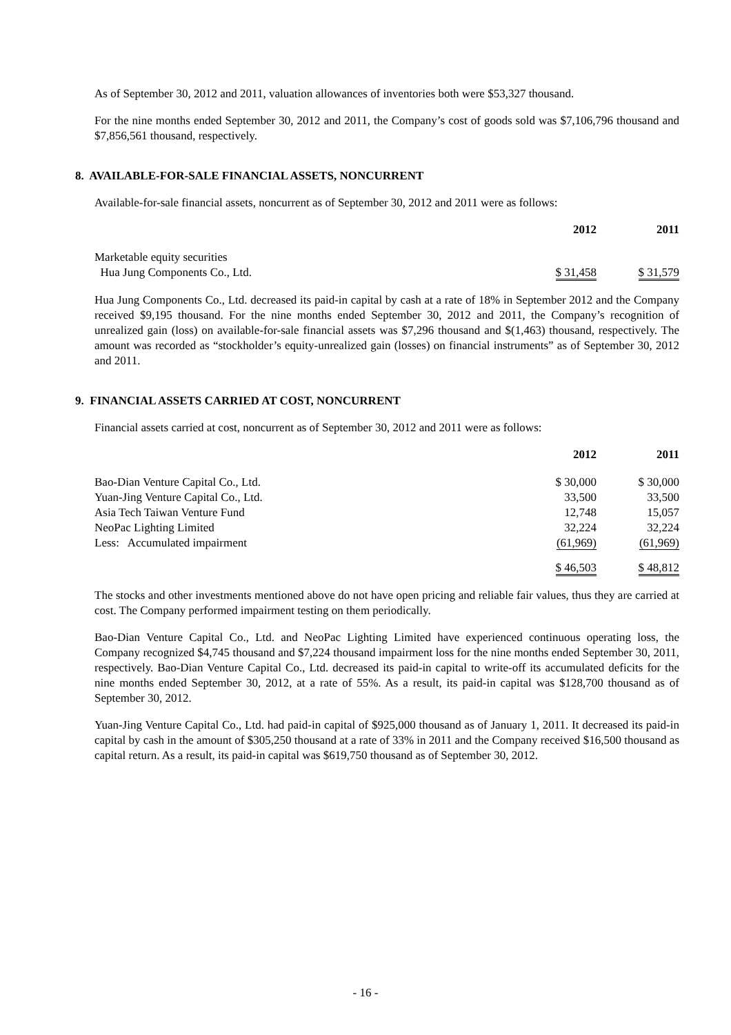As of September 30, 2012 and 2011, valuation allowances of inventories both were $53,327 thousand.
For the nine months ended September 30, 2012 and 2011, the Company’s cost of goods sold was $7,106,796 thousand and $7,856,561 thousand, respectively.
8. AVAILABLE-FOR-SALE FINANCIAL ASSETS, NONCURRENT
Available-for-sale financial assets, noncurrent as of September 30, 2012 and 2011 were as follows:
| | 2012 | 2011 |
| --- | --- | --- |
| Marketable equity securities | | |
| Hua Jung Components Co., Ltd. | $ 31,458 | $ 31,579 |
Hua Jung Components Co., Ltd. decreased its paid-in capital by cash at a rate of 18% in September 2012 and the Company received $9,195 thousand. For the nine months ended September 30, 2012 and 2011, the Company’s recognition of unrealized gain (loss) on available-for-sale financial assets was $7,296 thousand and $(1,463) thousand, respectively. The amount was recorded as “stockholder’s equity-unrealized gain (losses) on financial instruments” as of September 30, 2012 and 2011.
9. FINANCIAL ASSETS CARRIED AT COST, NONCURRENT
Financial assets carried at cost, noncurrent as of September 30, 2012 and 2011 were as follows:
| | 2012 | 2011 |
| --- | --- | --- |
| Bao-Dian Venture Capital Co., Ltd. | $ 30,000 | $ 30,000 |
| Yuan-Jing Venture Capital Co., Ltd. | 33,500 | 33,500 |
| Asia Tech Taiwan Venture Fund | 12,748 | 15,057 |
| NeoPac Lighting Limited | 32,224 | 32,224 |
| Less: Accumulated impairment | (61,969) | (61,969) |
| | $ 46,503 | $ 48,812 |
The stocks and other investments mentioned above do not have open pricing and reliable fair values, thus they are carried at cost. The Company performed impairment testing on them periodically.
Bao-Dian Venture Capital Co., Ltd. and NeoPac Lighting Limited have experienced continuous operating loss, the Company recognized $4,745 thousand and $7,224 thousand impairment loss for the nine months ended September 30, 2011, respectively. Bao-Dian Venture Capital Co., Ltd. decreased its paid-in capital to write-off its accumulated deficits for the nine months ended September 30, 2012, at a rate of 55%. As a result, its paid-in capital was $128,700 thousand as of September 30, 2012.
Yuan-Jing Venture Capital Co., Ltd. had paid-in capital of $925,000 thousand as of January 1, 2011. It decreased its paid-in capital by cash in the amount of $305,250 thousand at a rate of 33% in 2011 and the Company received $16,500 thousand as capital return. As a result, its paid-in capital was $619,750 thousand as of September 30, 2012.
- 16 -